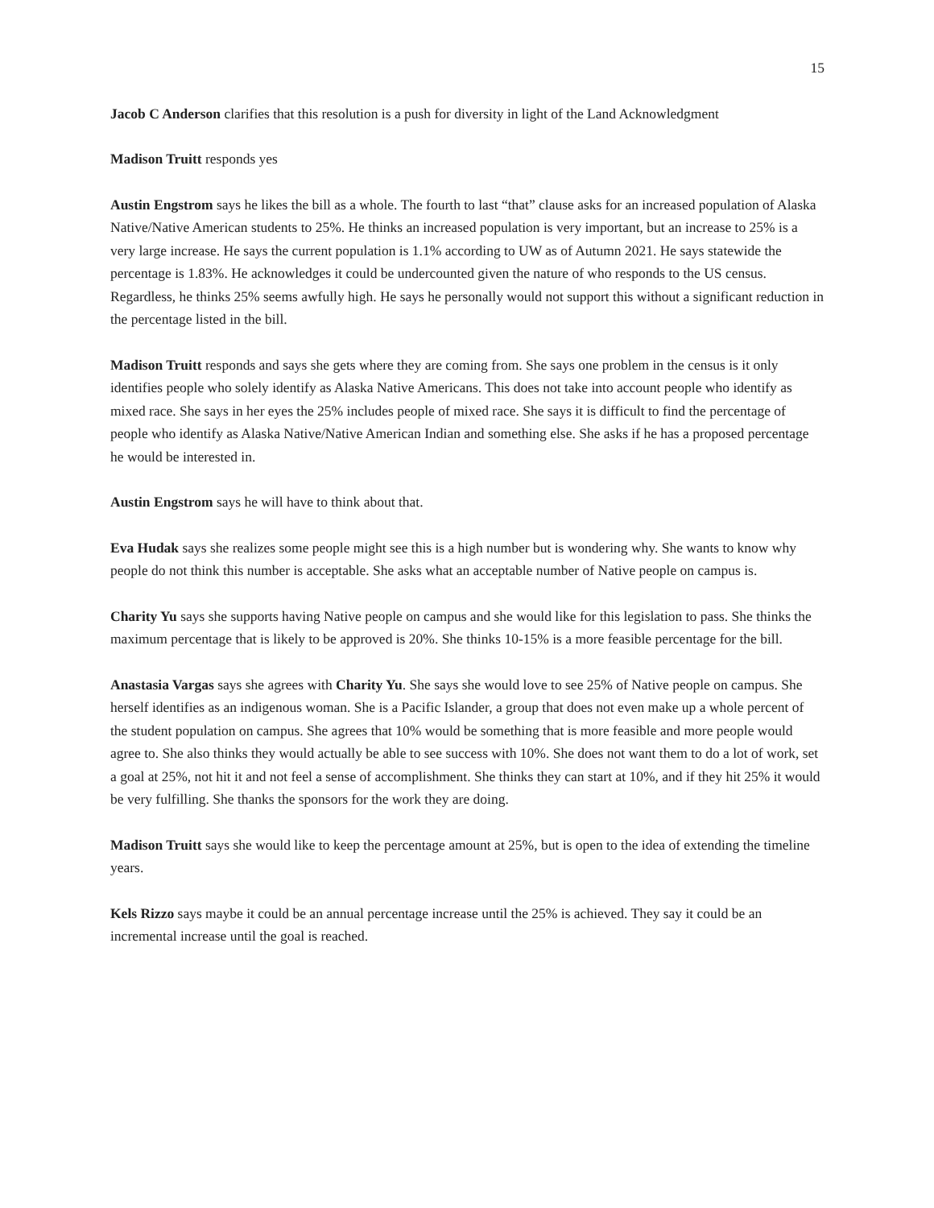15
Jacob C Anderson clarifies that this resolution is a push for diversity in light of the Land Acknowledgment
Madison Truitt responds yes
Austin Engstrom says he likes the bill as a whole. The fourth to last “that” clause asks for an increased population of Alaska Native/Native American students to 25%. He thinks an increased population is very important, but an increase to 25% is a very large increase. He says the current population is 1.1% according to UW as of Autumn 2021. He says statewide the percentage is 1.83%. He acknowledges it could be undercounted given the nature of who responds to the US census. Regardless, he thinks 25% seems awfully high. He says he personally would not support this without a significant reduction in the percentage listed in the bill.
Madison Truitt responds and says she gets where they are coming from. She says one problem in the census is it only identifies people who solely identify as Alaska Native Americans. This does not take into account people who identify as mixed race. She says in her eyes the 25% includes people of mixed race. She says it is difficult to find the percentage of people who identify as Alaska Native/Native American Indian and something else. She asks if he has a proposed percentage he would be interested in.
Austin Engstrom says he will have to think about that.
Eva Hudak says she realizes some people might see this is a high number but is wondering why. She wants to know why people do not think this number is acceptable. She asks what an acceptable number of Native people on campus is.
Charity Yu says she supports having Native people on campus and she would like for this legislation to pass. She thinks the maximum percentage that is likely to be approved is 20%. She thinks 10-15% is a more feasible percentage for the bill.
Anastasia Vargas says she agrees with Charity Yu. She says she would love to see 25% of Native people on campus. She herself identifies as an indigenous woman. She is a Pacific Islander, a group that does not even make up a whole percent of the student population on campus. She agrees that 10% would be something that is more feasible and more people would agree to. She also thinks they would actually be able to see success with 10%. She does not want them to do a lot of work, set a goal at 25%, not hit it and not feel a sense of accomplishment. She thinks they can start at 10%, and if they hit 25% it would be very fulfilling. She thanks the sponsors for the work they are doing.
Madison Truitt says she would like to keep the percentage amount at 25%, but is open to the idea of extending the timeline years.
Kels Rizzo says maybe it could be an annual percentage increase until the 25% is achieved. They say it could be an incremental increase until the goal is reached.